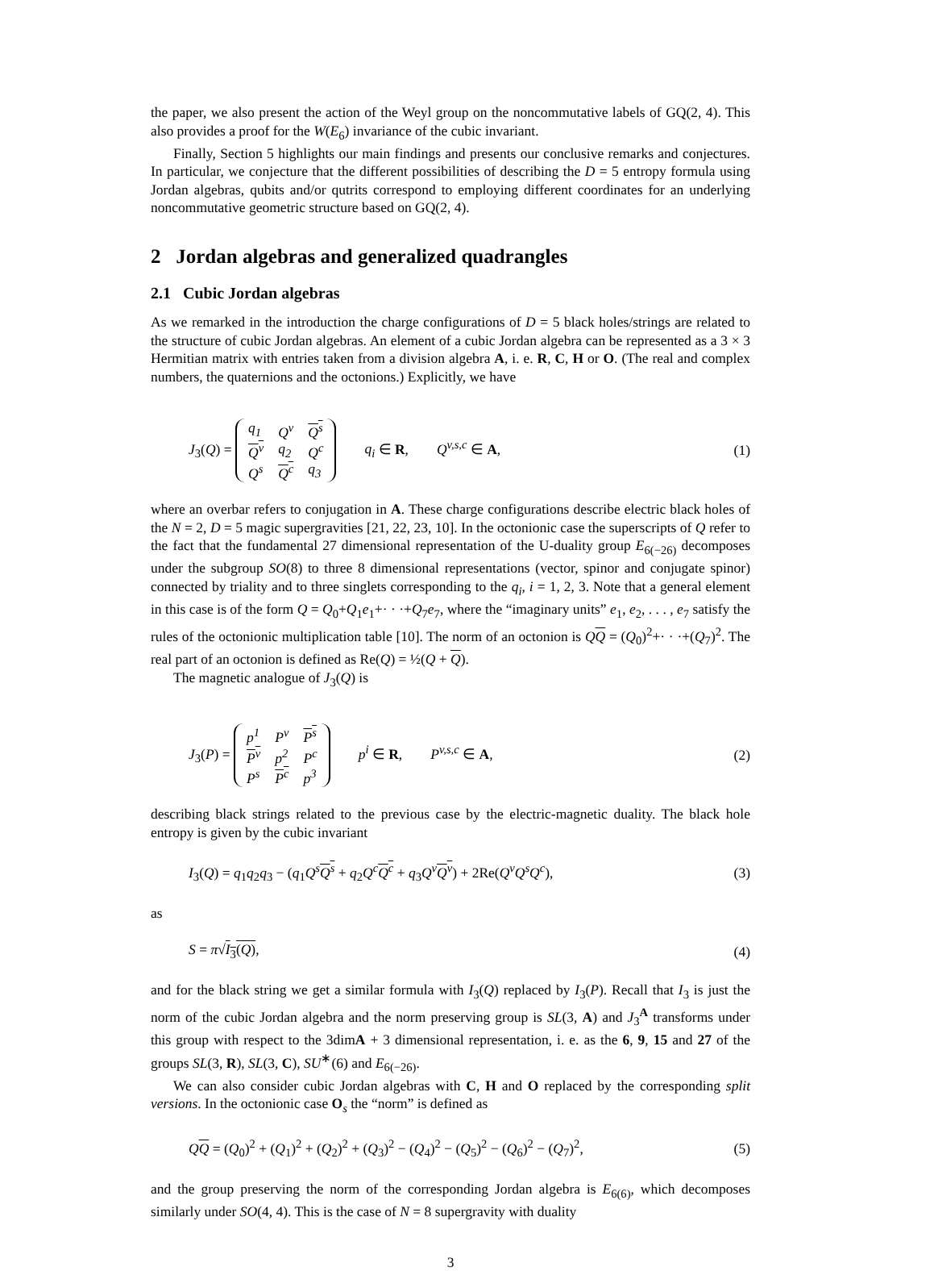the paper, we also present the action of the Weyl group on the noncommutative labels of GQ(2, 4). This also provides a proof for the W(E<sub>6</sub>) invariance of the cubic invariant.
Finally, Section 5 highlights our main findings and presents our conclusive remarks and conjectures. In particular, we conjecture that the different possibilities of describing the D = 5 entropy formula using Jordan algebras, qubits and/or qutrits correspond to employing different coordinates for an underlying noncommutative geometric structure based on GQ(2, 4).
2 Jordan algebras and generalized quadrangles
2.1 Cubic Jordan algebras
As we remarked in the introduction the charge configurations of D = 5 black holes/strings are related to the structure of cubic Jordan algebras. An element of a cubic Jordan algebra can be represented as a 3 × 3 Hermitian matrix with entries taken from a division algebra A, i. e. R, C, H or O. (The real and complex numbers, the quaternions and the octonions.) Explicitly, we have
J<sub>3</sub>(Q) =
| q<sub>1</sub> | Q<sup>v</sup> | Q<sup>s</sup> |
| Q<sup>v</sup> | q<sub>2</sub> | Q<sup>c</sup> |
| Q<sup>s</sup> | Q<sup>c</sup> | q<sub>3</sub> |
q<sub>i</sub> ∈ R, Q<sup>v,s,c</sup> ∈ A,
(1)
where an overbar refers to conjugation in A. These charge configurations describe electric black holes of the N = 2, D = 5 magic supergravities [21, 22, 23, 10]. In the octonionic case the superscripts of Q refer to the fact that the fundamental 27 dimensional representation of the U-duality group E<sub>6(−26)</sub> decomposes under the subgroup SO(8) to three 8 dimensional representations (vector, spinor and conjugate spinor) connected by triality and to three singlets corresponding to the q<sub>i</sub>, i = 1, 2, 3. Note that a general element in this case is of the form Q = Q<sub>0</sub>+Q<sub>1</sub>e<sub>1</sub>+· · ·+Q<sub>7</sub>e<sub>7</sub>, where the “imaginary units” e<sub>1</sub>, e<sub>2</sub>, . . . , e<sub>7</sub> satisfy the rules of the octonionic multiplication table [10]. The norm of an octonion is QQ = (Q<sub>0</sub>)<sup>2</sup>+· · ·+(Q<sub>7</sub>)<sup>2</sup>. The real part of an octonion is defined as Re(Q) = ½(Q + Q).
The magnetic analogue of J<sub>3</sub>(Q) is
J<sub>3</sub>(P) =
| p<sup>1</sup> | P<sup>v</sup> | P<sup>s</sup> |
| P<sup>v</sup> | p<sup>2</sup> | P<sup>c</sup> |
| P<sup>s</sup> | P<sup>c</sup> | p<sup>3</sup> |
p<sup>i</sup> ∈ R, P<sup>v,s,c</sup> ∈ A,
(2)
describing black strings related to the previous case by the electric-magnetic duality. The black hole entropy is given by the cubic invariant
I<sub>3</sub>(Q) = q<sub>1</sub>q<sub>2</sub>q<sub>3</sub> − (q<sub>1</sub>Q<sup>s</sup> Q<sup>s</sup> + q<sub>2</sub>Q<sup>c</sup> Q<sup>c</sup> + q<sub>3</sub>Q<sup>v</sup> Q<sup>v</sup>) + 2Re(Q<sup>v</sup>Q<sup>s</sup>Q<sup>c</sup>),
(3)
as
S = π√I<sub>3</sub>(Q), (4)
and for the black string we get a similar formula with I<sub>3</sub>(Q) replaced by I<sub>3</sub>(P). Recall that I<sub>3</sub> is just the norm of the cubic Jordan algebra and the norm preserving group is SL(3, A) and J<sub>3</sub><sup>A</sup> transforms under this group with respect to the 3dimA + 3 dimensional representation, i. e. as the 6, 9, 15 and 27 of the groups SL(3, R), SL(3, C), SU<sup>∗</sup>(6) and E<sub>6(−26)</sub>.
We can also consider cubic Jordan algebras with C, H and O replaced by the corresponding split versions. In the octonionic case O<sub>s</sub> the “norm” is defined as
QQ = (Q<sub>0</sub>)<sup>2</sup> + (Q<sub>1</sub>)<sup>2</sup> + (Q<sub>2</sub>)<sup>2</sup> + (Q<sub>3</sub>)<sup>2</sup> − (Q<sub>4</sub>)<sup>2</sup> − (Q<sub>5</sub>)<sup>2</sup> − (Q<sub>6</sub>)<sup>2</sup> − (Q<sub>7</sub>)<sup>2</sup>,
(5)
and the group preserving the norm of the corresponding Jordan algebra is E<sub>6(6)</sub>, which decomposes similarly under SO(4, 4). This is the case of N = 8 supergravity with duality
3